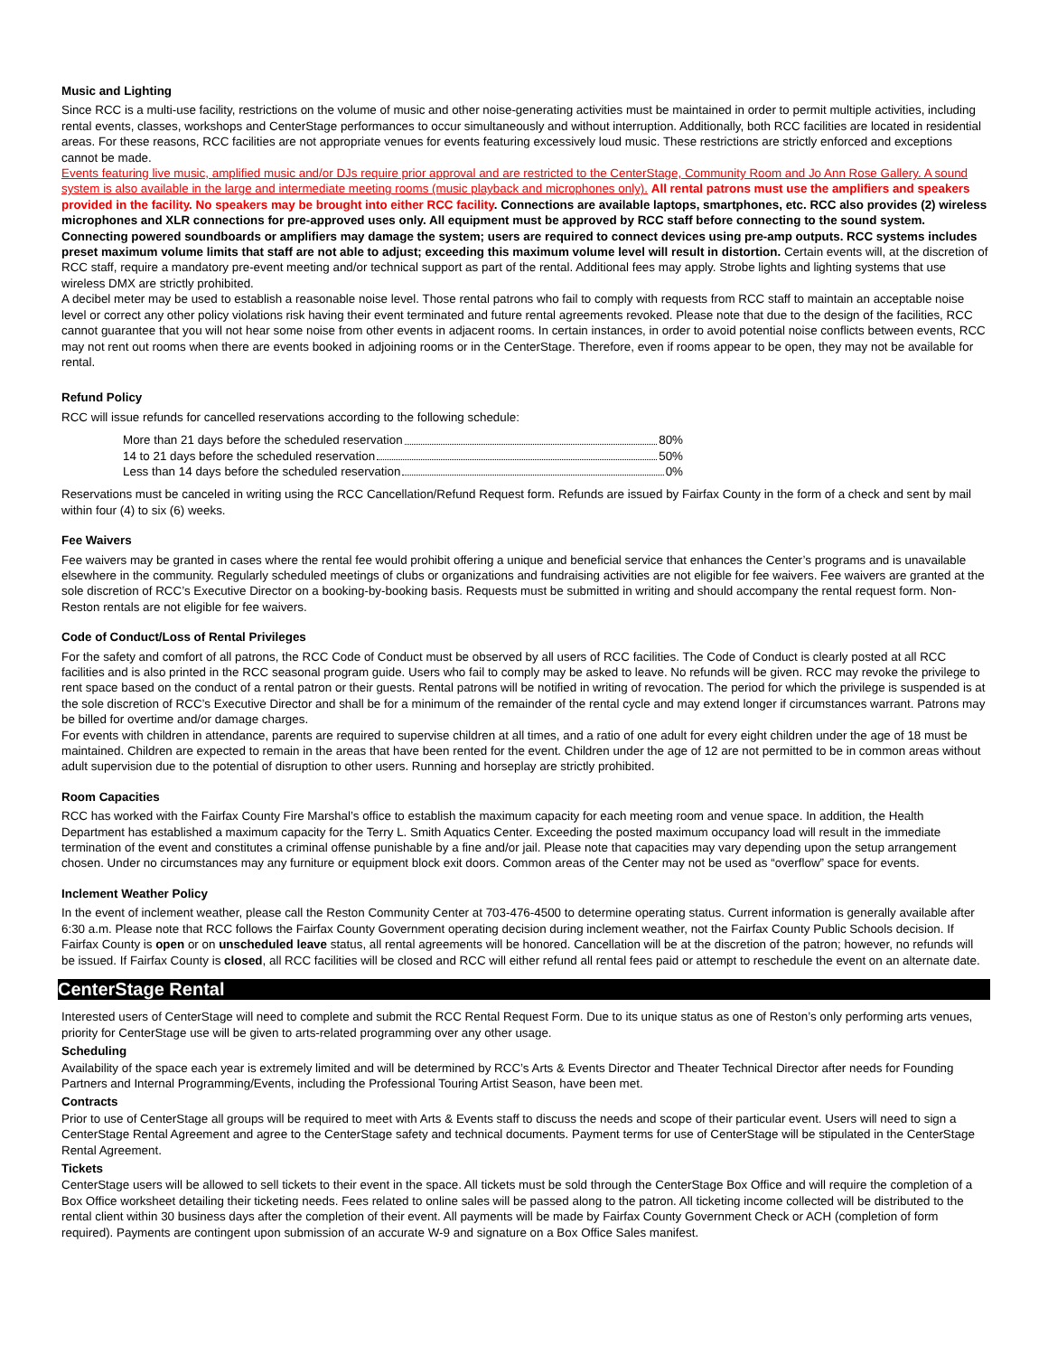Music and Lighting
Since RCC is a multi-use facility, restrictions on the volume of music and other noise-generating activities must be maintained in order to permit multiple activities, including rental events, classes, workshops and CenterStage performances to occur simultaneously and without interruption. Additionally, both RCC facilities are located in residential areas. For these reasons, RCC facilities are not appropriate venues for events featuring excessively loud music. These restrictions are strictly enforced and exceptions cannot be made.
Events featuring live music, amplified music and/or DJs require prior approval and are restricted to the CenterStage, Community Room and Jo Ann Rose Gallery. A sound system is also available in the large and intermediate meeting rooms (music playback and microphones only). All rental patrons must use the amplifiers and speakers provided in the facility. No speakers may be brought into either RCC facility. Connections are available laptops, smartphones, etc. RCC also provides (2) wireless microphones and XLR connections for pre-approved uses only. All equipment must be approved by RCC staff before connecting to the sound system. Connecting powered soundboards or amplifiers may damage the system; users are required to connect devices using pre-amp outputs. RCC systems includes preset maximum volume limits that staff are not able to adjust; exceeding this maximum volume level will result in distortion. Certain events will, at the discretion of RCC staff, require a mandatory pre-event meeting and/or technical support as part of the rental. Additional fees may apply. Strobe lights and lighting systems that use wireless DMX are strictly prohibited.
A decibel meter may be used to establish a reasonable noise level. Those rental patrons who fail to comply with requests from RCC staff to maintain an acceptable noise level or correct any other policy violations risk having their event terminated and future rental agreements revoked. Please note that due to the design of the facilities, RCC cannot guarantee that you will not hear some noise from other events in adjacent rooms. In certain instances, in order to avoid potential noise conflicts between events, RCC may not rent out rooms when there are events booked in adjoining rooms or in the CenterStage. Therefore, even if rooms appear to be open, they may not be available for rental.
Refund Policy
RCC will issue refunds for cancelled reservations according to the following schedule:
More than 21 days before the scheduled reservation 80%
14 to 21 days before the scheduled reservation 50%
Less than 14 days before the scheduled reservation 0%
Reservations must be canceled in writing using the RCC Cancellation/Refund Request form. Refunds are issued by Fairfax County in the form of a check and sent by mail within four (4) to six (6) weeks.
Fee Waivers
Fee waivers may be granted in cases where the rental fee would prohibit offering a unique and beneficial service that enhances the Center’s programs and is unavailable elsewhere in the community. Regularly scheduled meetings of clubs or organizations and fundraising activities are not eligible for fee waivers. Fee waivers are granted at the sole discretion of RCC’s Executive Director on a booking-by-booking basis. Requests must be submitted in writing and should accompany the rental request form. Non-Reston rentals are not eligible for fee waivers.
Code of Conduct/Loss of Rental Privileges
For the safety and comfort of all patrons, the RCC Code of Conduct must be observed by all users of RCC facilities. The Code of Conduct is clearly posted at all RCC facilities and is also printed in the RCC seasonal program guide. Users who fail to comply may be asked to leave. No refunds will be given. RCC may revoke the privilege to rent space based on the conduct of a rental patron or their guests. Rental patrons will be notified in writing of revocation. The period for which the privilege is suspended is at the sole discretion of RCC’s Executive Director and shall be for a minimum of the remainder of the rental cycle and may extend longer if circumstances warrant. Patrons may be billed for overtime and/or damage charges.
For events with children in attendance, parents are required to supervise children at all times, and a ratio of one adult for every eight children under the age of 18 must be maintained. Children are expected to remain in the areas that have been rented for the event. Children under the age of 12 are not permitted to be in common areas without adult supervision due to the potential of disruption to other users. Running and horseplay are strictly prohibited.
Room Capacities
RCC has worked with the Fairfax County Fire Marshal’s office to establish the maximum capacity for each meeting room and venue space. In addition, the Health Department has established a maximum capacity for the Terry L. Smith Aquatics Center. Exceeding the posted maximum occupancy load will result in the immediate termination of the event and constitutes a criminal offense punishable by a fine and/or jail. Please note that capacities may vary depending upon the setup arrangement chosen. Under no circumstances may any furniture or equipment block exit doors. Common areas of the Center may not be used as “overflow” space for events.
Inclement Weather Policy
In the event of inclement weather, please call the Reston Community Center at 703-476-4500 to determine operating status. Current information is generally available after 6:30 a.m. Please note that RCC follows the Fairfax County Government operating decision during inclement weather, not the Fairfax County Public Schools decision. If Fairfax County is open or on unscheduled leave status, all rental agreements will be honored. Cancellation will be at the discretion of the patron; however, no refunds will be issued. If Fairfax County is closed, all RCC facilities will be closed and RCC will either refund all rental fees paid or attempt to reschedule the event on an alternate date.
CenterStage Rental
Interested users of CenterStage will need to complete and submit the RCC Rental Request Form. Due to its unique status as one of Reston’s only performing arts venues, priority for CenterStage use will be given to arts-related programming over any other usage.
Scheduling
Availability of the space each year is extremely limited and will be determined by RCC’s Arts & Events Director and Theater Technical Director after needs for Founding Partners and Internal Programming/Events, including the Professional Touring Artist Season, have been met.
Contracts
Prior to use of CenterStage all groups will be required to meet with Arts & Events staff to discuss the needs and scope of their particular event. Users will need to sign a CenterStage Rental Agreement and agree to the CenterStage safety and technical documents. Payment terms for use of CenterStage will be stipulated in the CenterStage Rental Agreement.
Tickets
CenterStage users will be allowed to sell tickets to their event in the space. All tickets must be sold through the CenterStage Box Office and will require the completion of a Box Office worksheet detailing their ticketing needs. Fees related to online sales will be passed along to the patron. All ticketing income collected will be distributed to the rental client within 30 business days after the completion of their event. All payments will be made by Fairfax County Government Check or ACH (completion of form required). Payments are contingent upon submission of an accurate W-9 and signature on a Box Office Sales manifest.